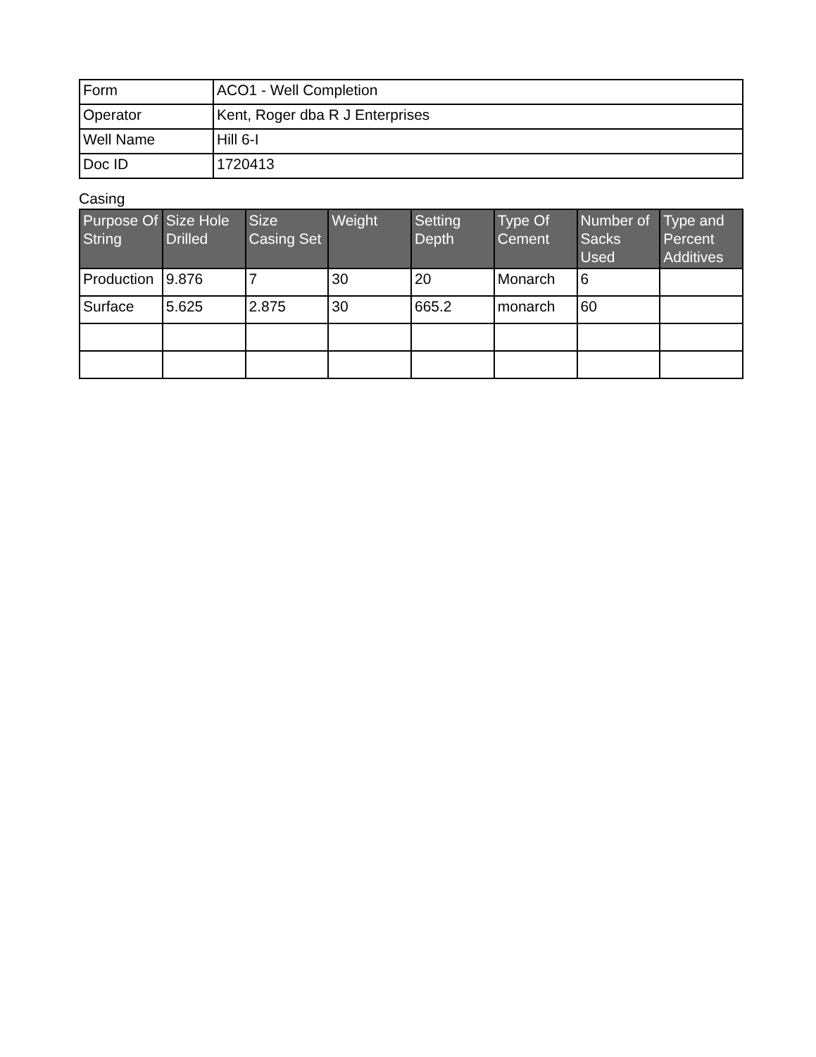| Form | ACO1 - Well Completion |
| Operator | Kent, Roger dba R J Enterprises |
| Well Name | Hill 6-I |
| Doc ID | 1720413 |
Casing
| Purpose Of String | Size Hole Drilled | Size Casing Set | Weight | Setting Depth | Type Of Cement | Number of Sacks Used | Type and Percent Additives |
| --- | --- | --- | --- | --- | --- | --- | --- |
| Production | 9.876 | 7 | 30 | 20 | Monarch | 6 | |
| Surface | 5.625 | 2.875 | 30 | 665.2 | monarch | 60 | |